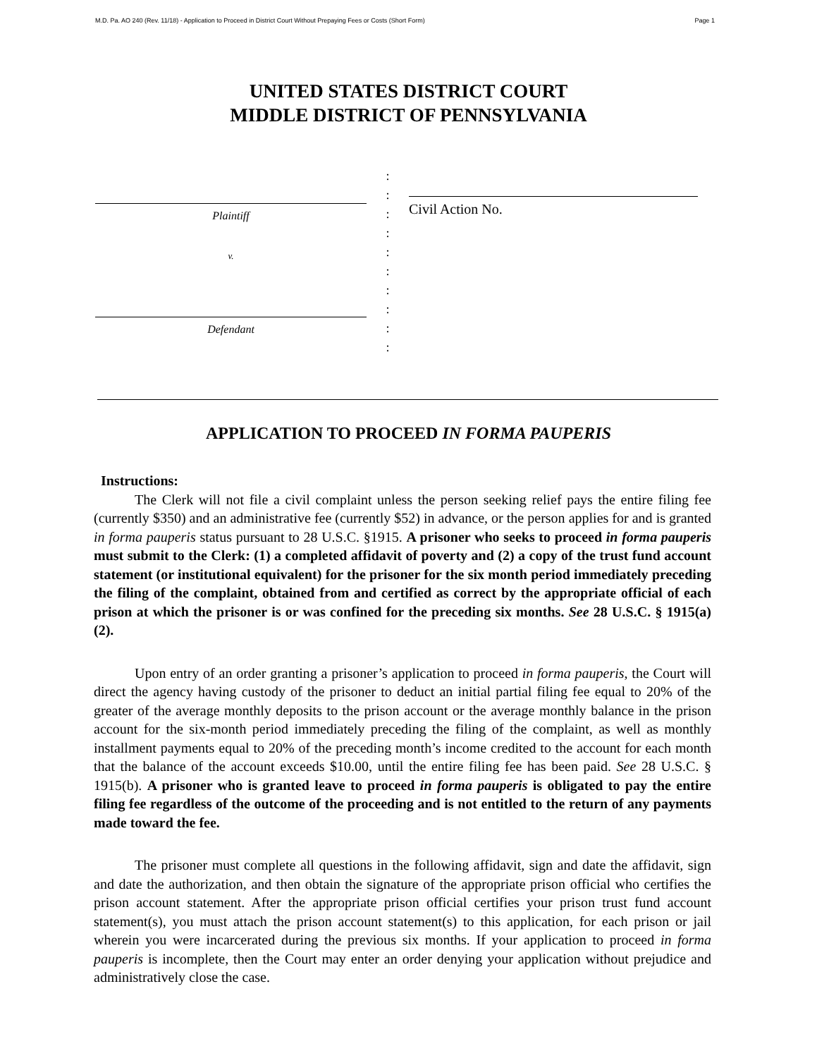M.D. Pa. AO 240 (Rev. 11/18) - Application to Proceed in District Court Without Prepaying Fees or Costs (Short Form) Page 1
UNITED STATES DISTRICT COURT
MIDDLE DISTRICT OF PENNSYLVANIA
Plaintiff
v.
Defendant
:
:
:
:
:
:
:
:
:
:
Civil Action No.
APPLICATION TO PROCEED IN FORMA PAUPERIS
Instructions:
The Clerk will not file a civil complaint unless the person seeking relief pays the entire filing fee (currently $350) and an administrative fee (currently $52) in advance, or the person applies for and is granted in forma pauperis status pursuant to 28 U.S.C. §1915. A prisoner who seeks to proceed in forma pauperis must submit to the Clerk: (1) a completed affidavit of poverty and (2) a copy of the trust fund account statement (or institutional equivalent) for the prisoner for the six month period immediately preceding the filing of the complaint, obtained from and certified as correct by the appropriate official of each prison at which the prisoner is or was confined for the preceding six months. See 28 U.S.C. § 1915(a)(2).
Upon entry of an order granting a prisoner’s application to proceed in forma pauperis, the Court will direct the agency having custody of the prisoner to deduct an initial partial filing fee equal to 20% of the greater of the average monthly deposits to the prison account or the average monthly balance in the prison account for the six-month period immediately preceding the filing of the complaint, as well as monthly installment payments equal to 20% of the preceding month’s income credited to the account for each month that the balance of the account exceeds $10.00, until the entire filing fee has been paid. See 28 U.S.C. § 1915(b). A prisoner who is granted leave to proceed in forma pauperis is obligated to pay the entire filing fee regardless of the outcome of the proceeding and is not entitled to the return of any payments made toward the fee.
The prisoner must complete all questions in the following affidavit, sign and date the affidavit, sign and date the authorization, and then obtain the signature of the appropriate prison official who certifies the prison account statement. After the appropriate prison official certifies your prison trust fund account statement(s), you must attach the prison account statement(s) to this application, for each prison or jail wherein you were incarcerated during the previous six months. If your application to proceed in forma pauperis is incomplete, then the Court may enter an order denying your application without prejudice and administratively close the case.